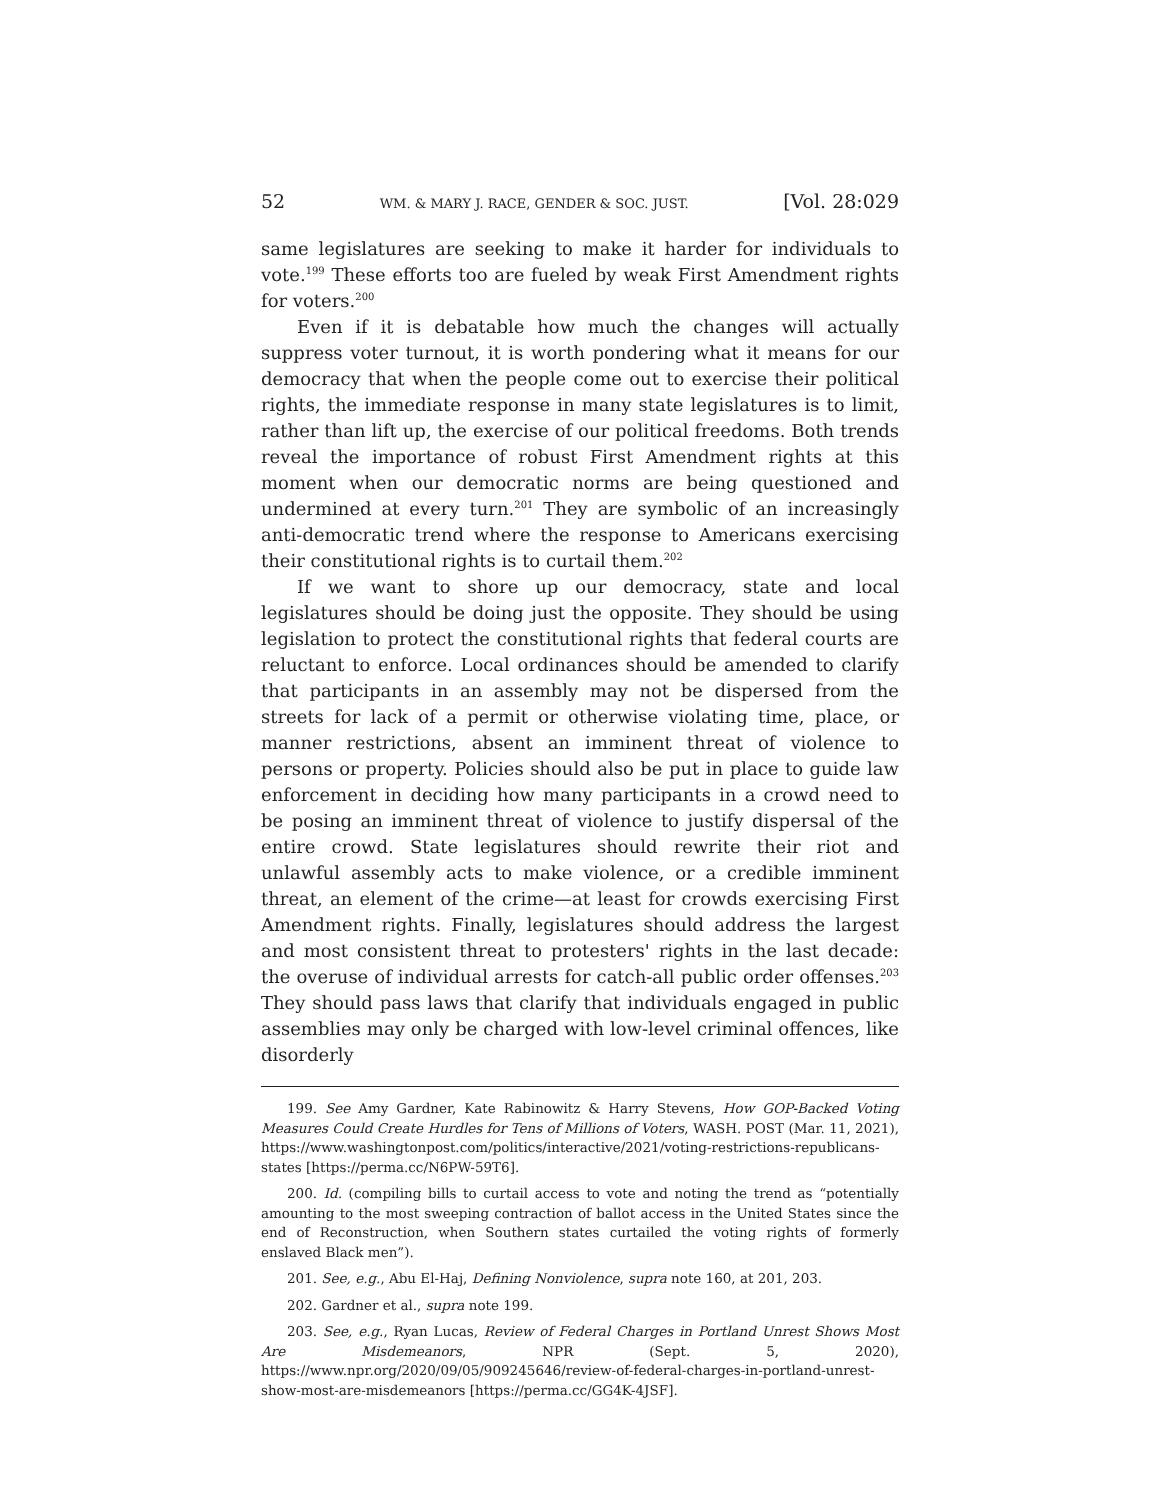52 WM. & MARY J. RACE, GENDER & SOC. JUST. [Vol. 28:029
same legislatures are seeking to make it harder for individuals to vote.<sup>199</sup> These efforts too are fueled by weak First Amendment rights for voters.<sup>200</sup>
Even if it is debatable how much the changes will actually suppress voter turnout, it is worth pondering what it means for our democracy that when the people come out to exercise their political rights, the immediate response in many state legislatures is to limit, rather than lift up, the exercise of our political freedoms. Both trends reveal the importance of robust First Amendment rights at this moment when our democratic norms are being questioned and undermined at every turn.<sup>201</sup> They are symbolic of an increasingly anti-democratic trend where the response to Americans exercising their constitutional rights is to curtail them.<sup>202</sup>
If we want to shore up our democracy, state and local legislatures should be doing just the opposite. They should be using legislation to protect the constitutional rights that federal courts are reluctant to enforce. Local ordinances should be amended to clarify that participants in an assembly may not be dispersed from the streets for lack of a permit or otherwise violating time, place, or manner restrictions, absent an imminent threat of violence to persons or property. Policies should also be put in place to guide law enforcement in deciding how many participants in a crowd need to be posing an imminent threat of violence to justify dispersal of the entire crowd. State legislatures should rewrite their riot and unlawful assembly acts to make violence, or a credible imminent threat, an element of the crime—at least for crowds exercising First Amendment rights. Finally, legislatures should address the largest and most consistent threat to protesters' rights in the last decade: the overuse of individual arrests for catch-all public order offenses.<sup>203</sup> They should pass laws that clarify that individuals engaged in public assemblies may only be charged with low-level criminal offences, like disorderly
199. See Amy Gardner, Kate Rabinowitz & Harry Stevens, How GOP-Backed Voting Measures Could Create Hurdles for Tens of Millions of Voters, WASH. POST (Mar. 11, 2021), https://www.washingtonpost.com/politics/interactive/2021/voting-restrictions-republicans-states [https://perma.cc/N6PW-59T6].
200. Id. (compiling bills to curtail access to vote and noting the trend as “potentially amounting to the most sweeping contraction of ballot access in the United States since the end of Reconstruction, when Southern states curtailed the voting rights of formerly enslaved Black men”).
201. See, e.g., Abu El-Haj, Defining Nonviolence, supra note 160, at 201, 203.
202. Gardner et al., supra note 199.
203. See, e.g., Ryan Lucas, Review of Federal Charges in Portland Unrest Shows Most Are Misdemeanors, NPR (Sept. 5, 2020), https://www.npr.org/2020/09/05/909245646/review-of-federal-charges-in-portland-unrest-show-most-are-misdemeanors [https://perma.cc/GG4K-4JSF].